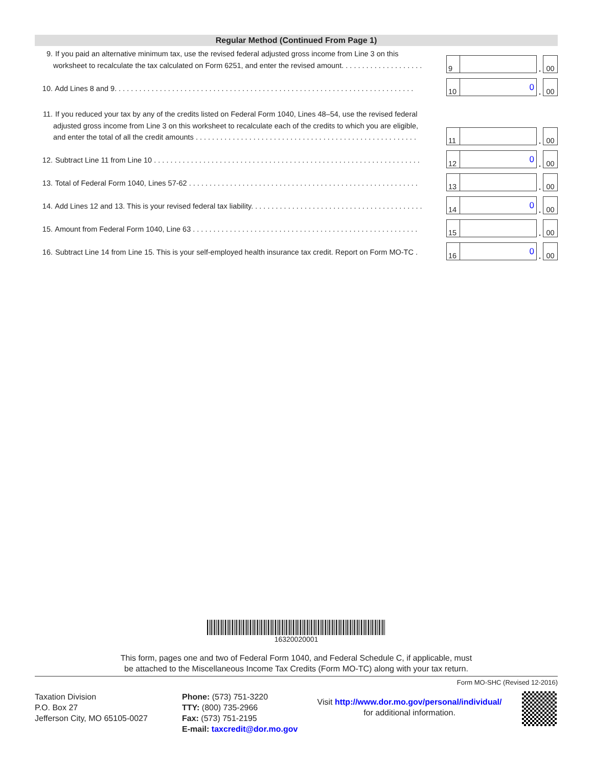Regular Method (Continued From Page 1)
9. If you paid an alternative minimum tax, use the revised federal adjusted gross income from Line 3 on this
worksheet to recalculate the tax calculated on Form 6251, and enter the revised amount. . . . . . . . . . . . . . . . . . . .
9
.
00
10. Add Lines 8 and 9. . . . . . . . . . . . . . . . . . . . . . . . . . . . . . . . . . . . . . . . . . . . . . . . . . . . . . . . . . . . . . . . . . . . . . . . .
10
0
.
00
11. If you reduced your tax by any of the credits listed on Federal Form 1040, Lines 48–54, use the revised federal
adjusted gross income from Line 3 on this worksheet to recalculate each of the credits to which you are eligible,
and enter the total of all the credit amounts . . . . . . . . . . . . . . . . . . . . . . . . . . . . . . . . . . . . . . . . . . . . . . . . . . . . . .
11
.
00
12. Subtract Line 11 from Line 10 . . . . . . . . . . . . . . . . . . . . . . . . . . . . . . . . . . . . . . . . . . . . . . . . . . . . . . . . . . . . . . . . .
12
0
.
00
13. Total of Federal Form 1040, Lines 57-62 . . . . . . . . . . . . . . . . . . . . . . . . . . . . . . . . . . . . . . . . . . . . . . . . . . . . . . . .
13
.
00
14. Add Lines 12 and 13. This is your revised federal tax liability. . . . . . . . . . . . . . . . . . . . . . . . . . . . . . . . . . . . . . . . . .
14
0
.
00
15. Amount from Federal Form 1040, Line 63 . . . . . . . . . . . . . . . . . . . . . . . . . . . . . . . . . . . . . . . . . . . . . . . . . . . . . . .
15
.
00
16. Subtract Line 14 from Line 15. This is your self-employed health insurance tax credit. Report on Form MO-TC .
16
0
.
00
16320020001
This form, pages one and two of Federal Form 1040, and Federal Schedule C, if applicable, must
be attached to the Miscellaneous Income Tax Credits (Form MO-TC) along with your tax return.
Form MO-SHC (Revised 12-2016)
Taxation Division
P.O. Box 27
Jefferson City, MO 65105-0027
Phone: (573) 751-3220
TTY: (800) 735-2966
Fax: (573) 751-2195
E-mail: taxcredit@dor.mo.gov
Visit http://www.dor.mo.gov/personal/individual/
for additional information.